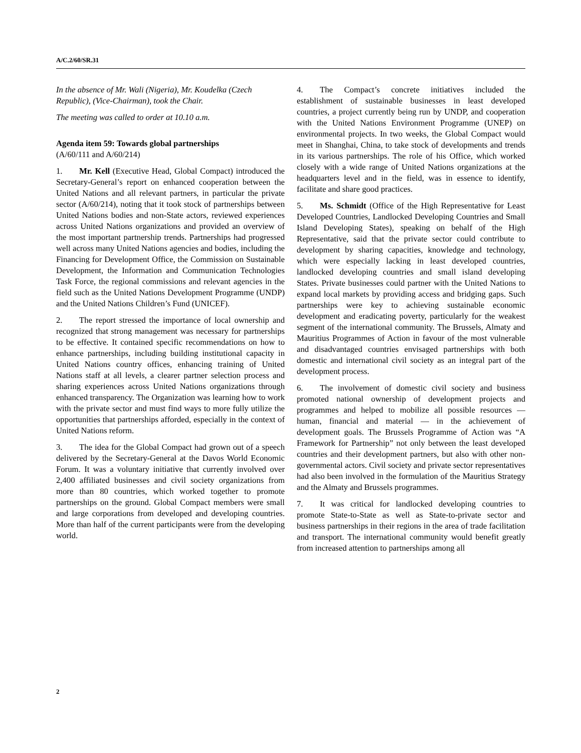A/C.2/60/SR.31
In the absence of Mr. Wali (Nigeria), Mr. Koudelka (Czech Republic), (Vice-Chairman), took the Chair.
The meeting was called to order at 10.10 a.m.
Agenda item 59: Towards global partnerships
(A/60/111 and A/60/214)
1. Mr. Kell (Executive Head, Global Compact) introduced the Secretary-General’s report on enhanced cooperation between the United Nations and all relevant partners, in particular the private sector (A/60/214), noting that it took stock of partnerships between United Nations bodies and non-State actors, reviewed experiences across United Nations organizations and provided an overview of the most important partnership trends. Partnerships had progressed well across many United Nations agencies and bodies, including the Financing for Development Office, the Commission on Sustainable Development, the Information and Communication Technologies Task Force, the regional commissions and relevant agencies in the field such as the United Nations Development Programme (UNDP) and the United Nations Children’s Fund (UNICEF).
2. The report stressed the importance of local ownership and recognized that strong management was necessary for partnerships to be effective. It contained specific recommendations on how to enhance partnerships, including building institutional capacity in United Nations country offices, enhancing training of United Nations staff at all levels, a clearer partner selection process and sharing experiences across United Nations organizations through enhanced transparency. The Organization was learning how to work with the private sector and must find ways to more fully utilize the opportunities that partnerships afforded, especially in the context of United Nations reform.
3. The idea for the Global Compact had grown out of a speech delivered by the Secretary-General at the Davos World Economic Forum. It was a voluntary initiative that currently involved over 2,400 affiliated businesses and civil society organizations from more than 80 countries, which worked together to promote partnerships on the ground. Global Compact members were small and large corporations from developed and developing countries. More than half of the current participants were from the developing world.
4. The Compact’s concrete initiatives included the establishment of sustainable businesses in least developed countries, a project currently being run by UNDP, and cooperation with the United Nations Environment Programme (UNEP) on environmental projects. In two weeks, the Global Compact would meet in Shanghai, China, to take stock of developments and trends in its various partnerships. The role of his Office, which worked closely with a wide range of United Nations organizations at the headquarters level and in the field, was in essence to identify, facilitate and share good practices.
5. Ms. Schmidt (Office of the High Representative for Least Developed Countries, Landlocked Developing Countries and Small Island Developing States), speaking on behalf of the High Representative, said that the private sector could contribute to development by sharing capacities, knowledge and technology, which were especially lacking in least developed countries, landlocked developing countries and small island developing States. Private businesses could partner with the United Nations to expand local markets by providing access and bridging gaps. Such partnerships were key to achieving sustainable economic development and eradicating poverty, particularly for the weakest segment of the international community. The Brussels, Almaty and Mauritius Programmes of Action in favour of the most vulnerable and disadvantaged countries envisaged partnerships with both domestic and international civil society as an integral part of the development process.
6. The involvement of domestic civil society and business promoted national ownership of development projects and programmes and helped to mobilize all possible resources — human, financial and material — in the achievement of development goals. The Brussels Programme of Action was “A Framework for Partnership” not only between the least developed countries and their development partners, but also with other non-governmental actors. Civil society and private sector representatives had also been involved in the formulation of the Mauritius Strategy and the Almaty and Brussels programmes.
7. It was critical for landlocked developing countries to promote State-to-State as well as State-to-private sector and business partnerships in their regions in the area of trade facilitation and transport. The international community would benefit greatly from increased attention to partnerships among all
2